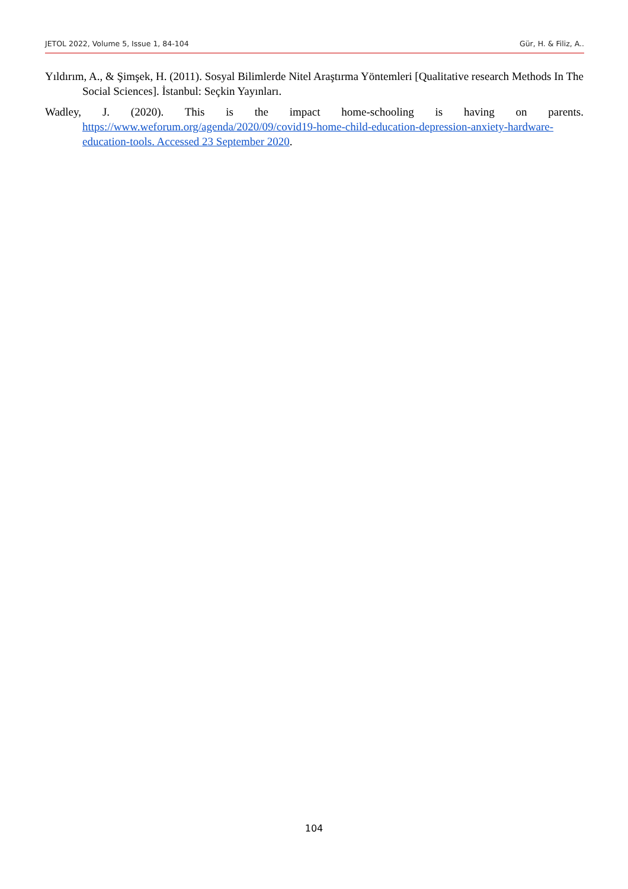JETOL 2022, Volume 5, Issue 1, 84-104 Gür, H. & Filiz, A..
Yıldırım, A., & Şimşek, H. (2011). Sosyal Bilimlerde Nitel Araştırma Yöntemleri [Qualitative research Methods In The Social Sciences]. İstanbul: Seçkin Yayınları.
Wadley, J. (2020). This is the impact home-schooling is having on parents. https://www.weforum.org/agenda/2020/09/covid19-home-child-education-depression-anxiety-hardware-education-tools. Accessed 23 September 2020.
104